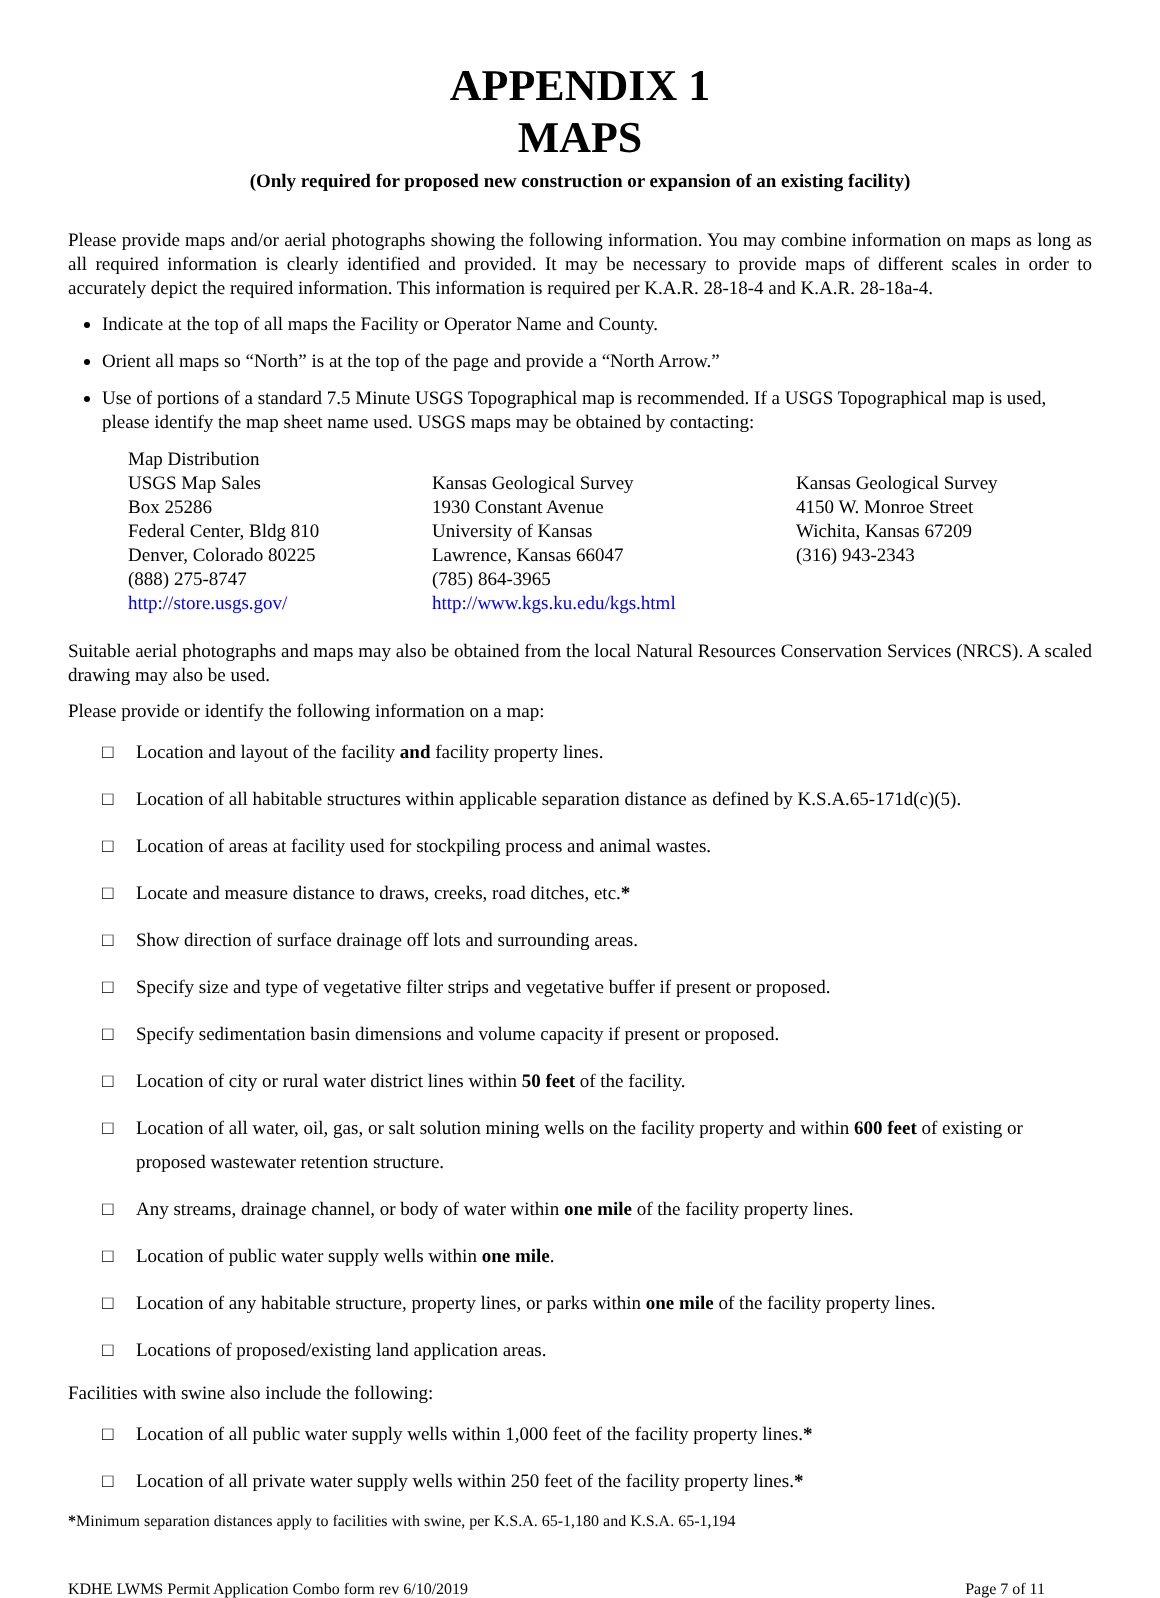APPENDIX 1
MAPS
(Only required for proposed new construction or expansion of an existing facility)
Please provide maps and/or aerial photographs showing the following information. You may combine information on maps as long as all required information is clearly identified and provided. It may be necessary to provide maps of different scales in order to accurately depict the required information. This information is required per K.A.R. 28-18-4 and K.A.R. 28-18a-4.
Indicate at the top of all maps the Facility or Operator Name and County.
Orient all maps so “North” is at the top of the page and provide a “North Arrow.”
Use of portions of a standard 7.5 Minute USGS Topographical map is recommended. If a USGS Topographical map is used, please identify the map sheet name used. USGS maps may be obtained by contacting:
Map Distribution
USGS Map Sales
Box 25286
Federal Center, Bldg 810
Denver, Colorado 80225
(888) 275-8747
http://store.usgs.gov/
Kansas Geological Survey
1930 Constant Avenue
University of Kansas
Lawrence, Kansas 66047
(785) 864-3965
http://www.kgs.ku.edu/kgs.html
Kansas Geological Survey
4150 W. Monroe Street
Wichita, Kansas 67209
(316) 943-2343
Suitable aerial photographs and maps may also be obtained from the local Natural Resources Conservation Services (NRCS). A scaled drawing may also be used.
Please provide or identify the following information on a map:
□ Location and layout of the facility and facility property lines.
□ Location of all habitable structures within applicable separation distance as defined by K.S.A.65-171d(c)(5).
□ Location of areas at facility used for stockpiling process and animal wastes.
□ Locate and measure distance to draws, creeks, road ditches, etc.*
□ Show direction of surface drainage off lots and surrounding areas.
□ Specify size and type of vegetative filter strips and vegetative buffer if present or proposed.
□ Specify sedimentation basin dimensions and volume capacity if present or proposed.
□ Location of city or rural water district lines within 50 feet of the facility.
□ Location of all water, oil, gas, or salt solution mining wells on the facility property and within 600 feet of existing or proposed wastewater retention structure.
□ Any streams, drainage channel, or body of water within one mile of the facility property lines.
□ Location of public water supply wells within one mile.
□ Location of any habitable structure, property lines, or parks within one mile of the facility property lines.
□ Locations of proposed/existing land application areas.
Facilities with swine also include the following:
□ Location of all public water supply wells within 1,000 feet of the facility property lines.*
□ Location of all private water supply wells within 250 feet of the facility property lines.*
*Minimum separation distances apply to facilities with swine, per K.S.A. 65-1,180 and K.S.A. 65-1,194
KDHE LWMS Permit Application Combo form rev 6/10/2019 Page 7 of 11